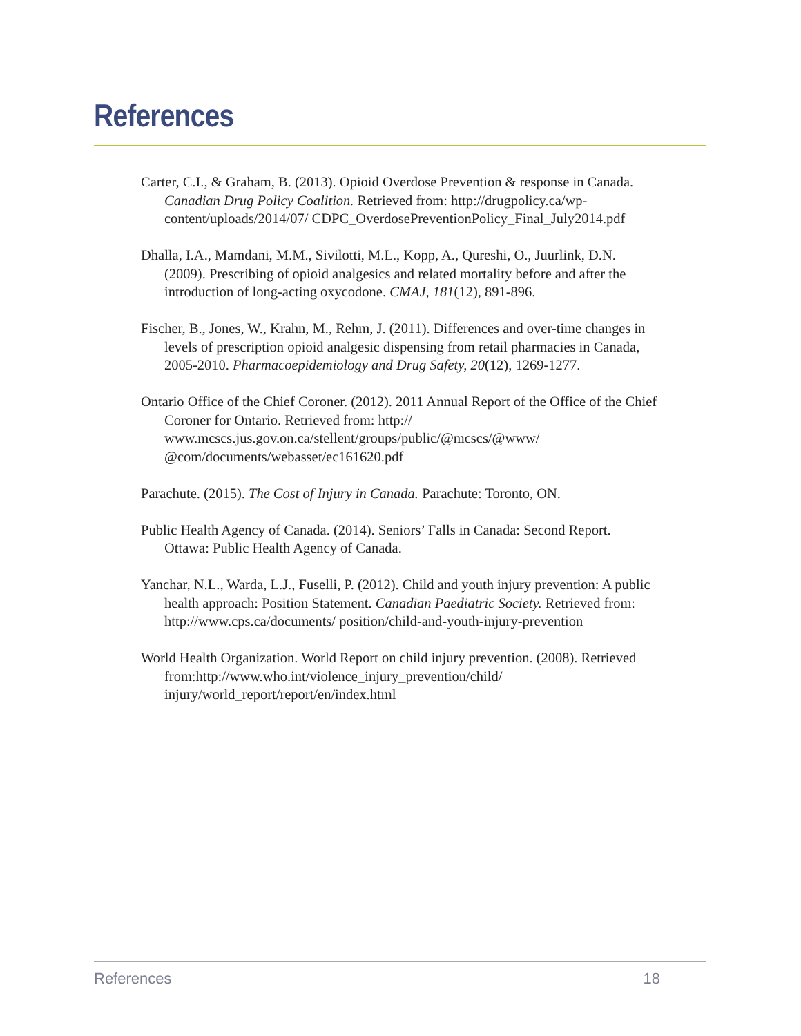References
Carter, C.I., & Graham, B. (2013). Opioid Overdose Prevention & response in Canada. Canadian Drug Policy Coalition. Retrieved from: http://drugpolicy.ca/wp-content/uploads/2014/07/ CDPC_OverdosePreventionPolicy_Final_July2014.pdf
Dhalla, I.A., Mamdani, M.M., Sivilotti, M.L., Kopp, A., Qureshi, O., Juurlink, D.N. (2009). Prescribing of opioid analgesics and related mortality before and after the introduction of long-acting oxycodone. CMAJ, 181(12), 891-896.
Fischer, B., Jones, W., Krahn, M., Rehm, J. (2011). Differences and over-time changes in levels of prescription opioid analgesic dispensing from retail pharmacies in Canada, 2005-2010. Pharmacoepidemiology and Drug Safety, 20(12), 1269-1277.
Ontario Office of the Chief Coroner. (2012). 2011 Annual Report of the Office of the Chief Coroner for Ontario. Retrieved from: http:// www.mcscs.jus.gov.on.ca/stellent/groups/public/@mcscs/@www/ @com/documents/webasset/ec161620.pdf
Parachute. (2015). The Cost of Injury in Canada. Parachute: Toronto, ON.
Public Health Agency of Canada. (2014). Seniors’ Falls in Canada: Second Report. Ottawa: Public Health Agency of Canada.
Yanchar, N.L., Warda, L.J., Fuselli, P. (2012). Child and youth injury prevention: A public health approach: Position Statement. Canadian Paediatric Society. Retrieved from: http://www.cps.ca/documents/ position/child-and-youth-injury-prevention
World Health Organization. World Report on child injury prevention. (2008). Retrieved from:http://www.who.int/violence_injury_prevention/child/ injury/world_report/report/en/index.html
References 18